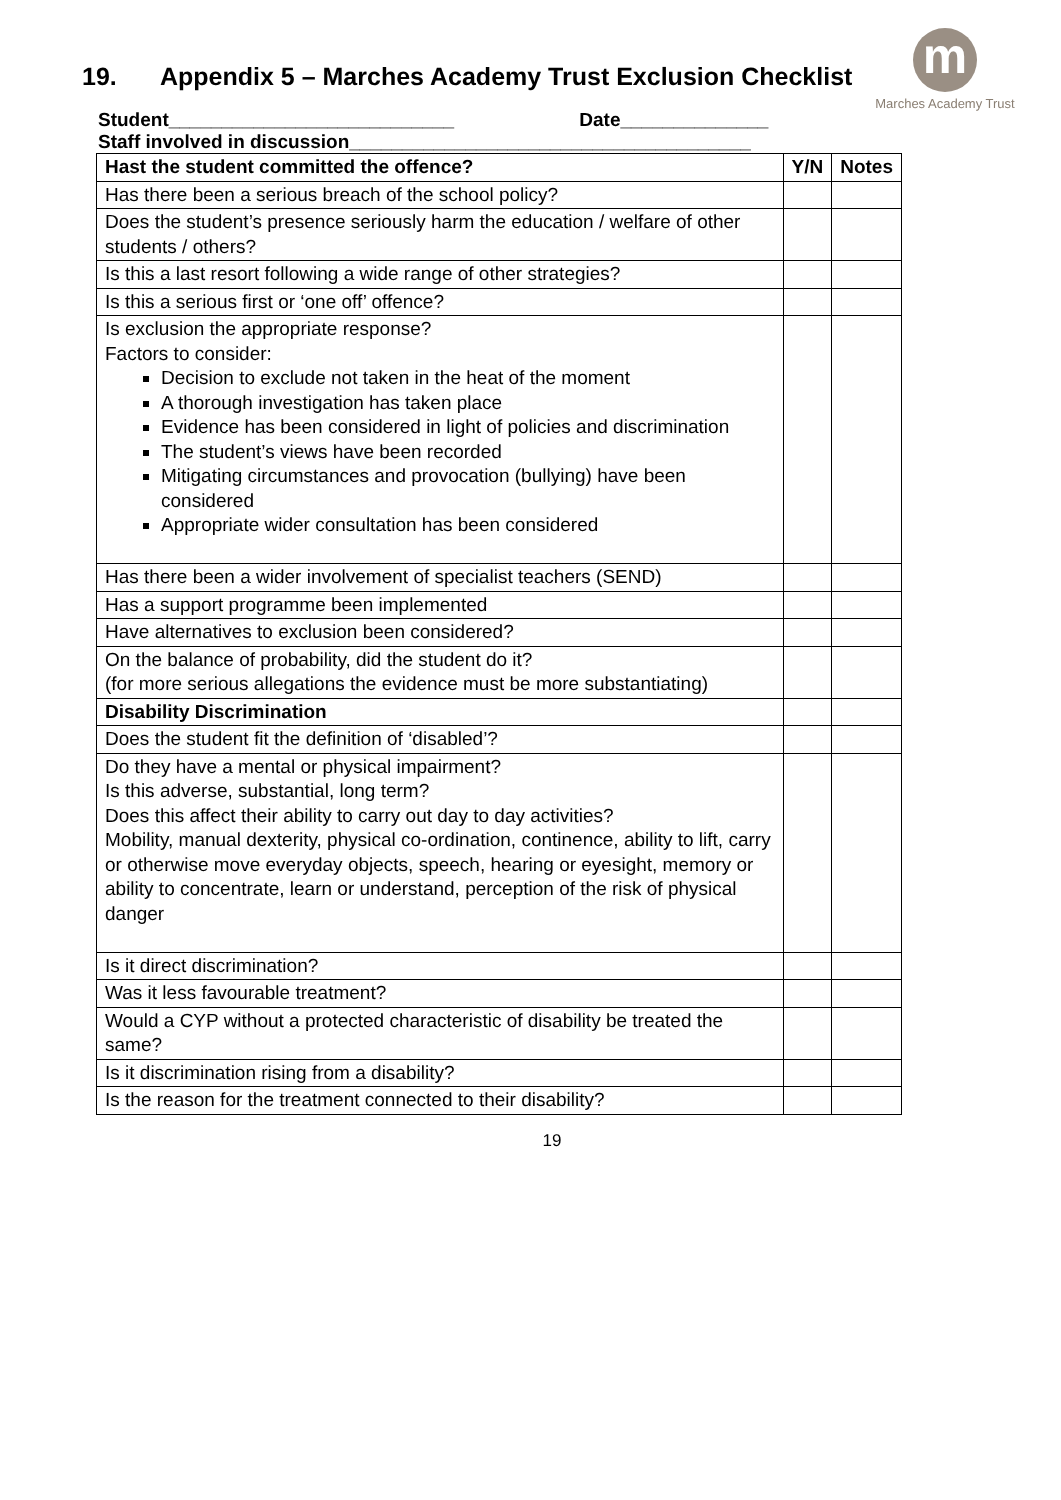m
Marches Academy Trust
19. Appendix 5 – Marches Academy Trust Exclusion Checklist
Student___________________________ Date______________
Staff involved in discussion______________________________________
| Hast the student committed the offence? | Y/N | Notes |
| --- | --- | --- |
| Has there been a serious breach of the school policy? | | |
| Does the student’s presence seriously harm the education / welfare of other students / others? | | |
| Is this a last resort following a wide range of other strategies? | | |
| Is this a serious first or ‘one off’ offence? | | |
| Is exclusion the appropriate response? Factors to consider: Decision to exclude not taken in the heat of the moment A thorough investigation has taken place Evidence has been considered in light of policies and discrimination The student’s views have been recorded Mitigating circumstances and provocation (bullying) have been considered Appropriate wider consultation has been considered | | |
| Has there been a wider involvement of specialist teachers (SEND) | | |
| Has a support programme been implemented | | |
| Have alternatives to exclusion been considered? | | |
| On the balance of probability, did the student do it? (for more serious allegations the evidence must be more substantiating) | | |
| Disability Discrimination | | |
| Does the student fit the definition of ‘disabled’? | | |
| Do they have a mental or physical impairment? Is this adverse, substantial, long term? Does this affect their ability to carry out day to day activities? Mobility, manual dexterity, physical co-ordination, continence, ability to lift, carry or otherwise move everyday objects, speech, hearing or eyesight, memory or ability to concentrate, learn or understand, perception of the risk of physical danger | | |
| Is it direct discrimination? | | |
| Was it less favourable treatment? | | |
| Would a CYP without a protected characteristic of disability be treated the same? | | |
| Is it discrimination rising from a disability? | | |
| Is the reason for the treatment connected to their disability? | | |
19